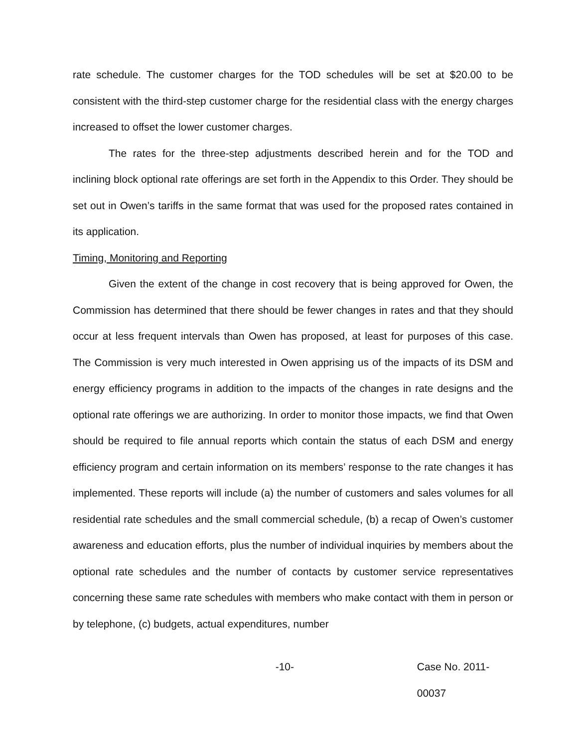rate schedule. The customer charges for the TOD schedules will be set at $20.00 to be consistent with the third-step customer charge for the residential class with the energy charges increased to offset the lower customer charges.
The rates for the three-step adjustments described herein and for the TOD and inclining block optional rate offerings are set forth in the Appendix to this Order. They should be set out in Owen’s tariffs in the same format that was used for the proposed rates contained in its application.
Timing, Monitoring and Reporting
Given the extent of the change in cost recovery that is being approved for Owen, the Commission has determined that there should be fewer changes in rates and that they should occur at less frequent intervals than Owen has proposed, at least for purposes of this case. The Commission is very much interested in Owen apprising us of the impacts of its DSM and energy efficiency programs in addition to the impacts of the changes in rate designs and the optional rate offerings we are authorizing. In order to monitor those impacts, we find that Owen should be required to file annual reports which contain the status of each DSM and energy efficiency program and certain information on its members’ response to the rate changes it has implemented. These reports will include (a) the number of customers and sales volumes for all residential rate schedules and the small commercial schedule, (b) a recap of Owen’s customer awareness and education efforts, plus the number of individual inquiries by members about the optional rate schedules and the number of contacts by customer service representatives concerning these same rate schedules with members who make contact with them in person or by telephone, (c) budgets, actual expenditures, number
-10- Case No. 2011-00037